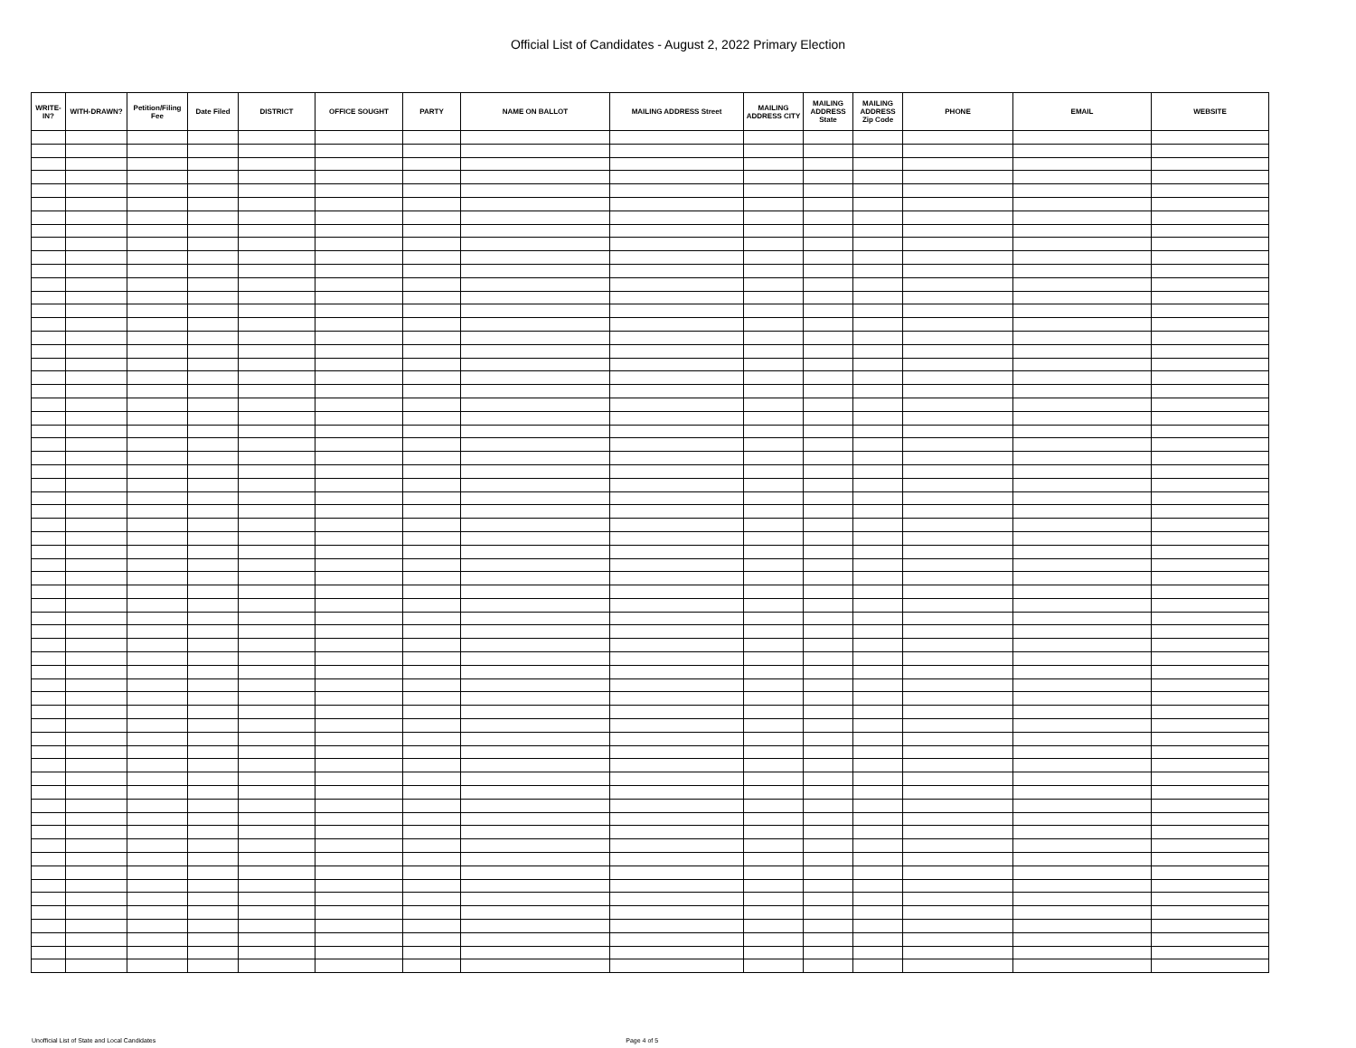Official List of Candidates - August 2, 2022 Primary Election
| WRITE-IN? | WITH-DRAWN? | Petition/Filing Fee | Date Filed | DISTRICT | OFFICE SOUGHT | PARTY | NAME ON BALLOT | MAILING ADDRESS Street | MAILING ADDRESS CITY | MAILING ADDRESS State | MAILING ADDRESS Zip Code | PHONE | EMAIL | WEBSITE |
| --- | --- | --- | --- | --- | --- | --- | --- | --- | --- | --- | --- | --- | --- | --- |
Unofficial List of State and Local Candidates Page 4 of 5